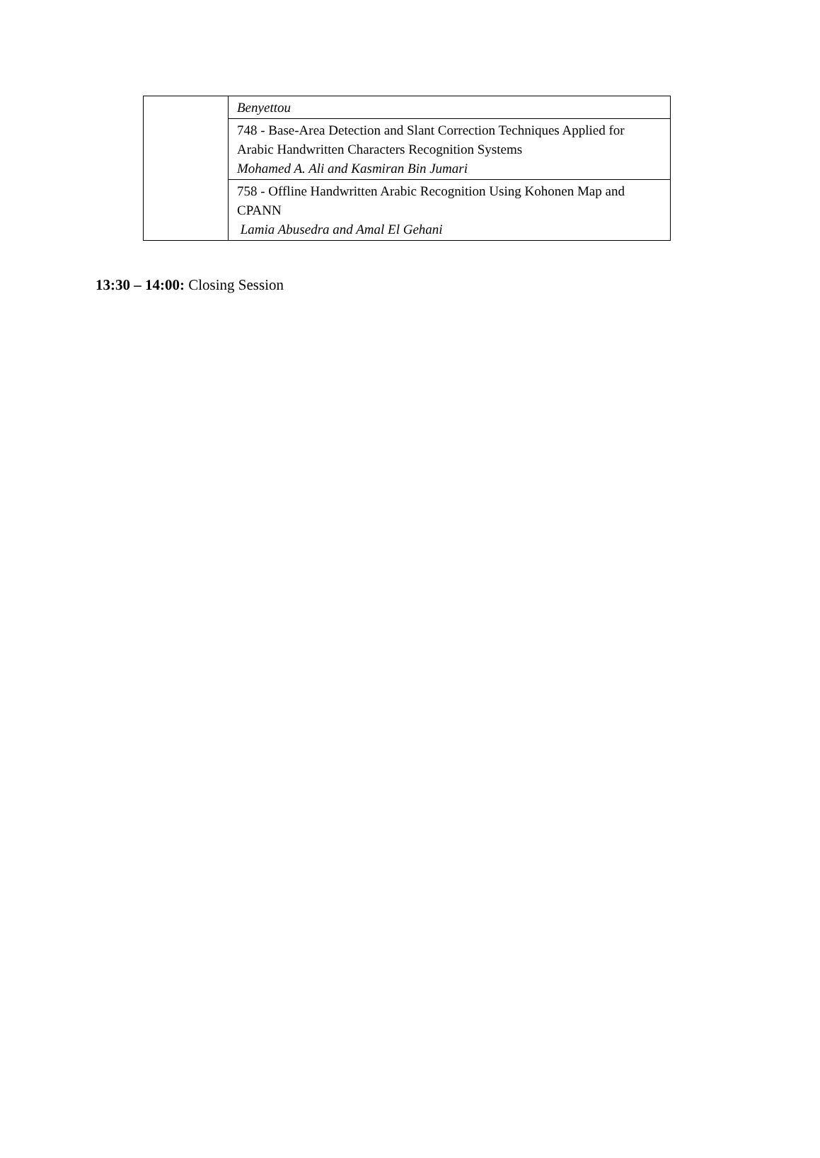| | Benyettou |
| | 748 - Base-Area Detection and Slant Correction Techniques Applied for Arabic Handwritten Characters Recognition Systems Mohamed A. Ali and Kasmiran Bin Jumari |
| | 758 - Offline Handwritten Arabic Recognition Using Kohonen Map and CPANN Lamia Abusedra and Amal El Gehani |
13:30 – 14:00: Closing Session